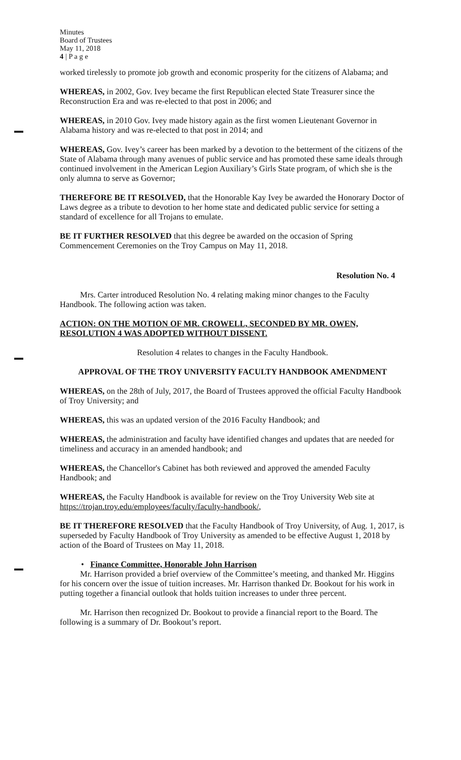Minutes
Board of Trustees
May 11, 2018
4 | P a g e
worked tirelessly to promote job growth and economic prosperity for the citizens of Alabama; and
WHEREAS, in 2002, Gov. Ivey became the first Republican elected State Treasurer since the Reconstruction Era and was re-elected to that post in 2006; and
WHEREAS, in 2010 Gov. Ivey made history again as the first women Lieutenant Governor in Alabama history and was re-elected to that post in 2014; and
WHEREAS, Gov. Ivey’s career has been marked by a devotion to the betterment of the citizens of the State of Alabama through many avenues of public service and has promoted these same ideals through continued involvement in the American Legion Auxiliary’s Girls State program, of which she is the only alumna to serve as Governor;
THEREFORE BE IT RESOLVED, that the Honorable Kay Ivey be awarded the Honorary Doctor of Laws degree as a tribute to devotion to her home state and dedicated public service for setting a standard of excellence for all Trojans to emulate.
BE IT FURTHER RESOLVED that this degree be awarded on the occasion of Spring Commencement Ceremonies on the Troy Campus on May 11, 2018.
Resolution No. 4
Mrs. Carter introduced Resolution No. 4 relating making minor changes to the Faculty Handbook. The following action was taken.
ACTION: ON THE MOTION OF MR. CROWELL, SECONDED BY MR. OWEN, RESOLUTION 4 WAS ADOPTED WITHOUT DISSENT.
Resolution 4 relates to changes in the Faculty Handbook.
APPROVAL OF THE TROY UNIVERSITY FACULTY HANDBOOK AMENDMENT
WHEREAS, on the 28th of July, 2017, the Board of Trustees approved the official Faculty Handbook of Troy University; and
WHEREAS, this was an updated version of the 2016 Faculty Handbook; and
WHEREAS, the administration and faculty have identified changes and updates that are needed for timeliness and accuracy in an amended handbook; and
WHEREAS, the Chancellor's Cabinet has both reviewed and approved the amended Faculty Handbook; and
WHEREAS, the Faculty Handbook is available for review on the Troy University Web site at https://trojan.troy.edu/employees/faculty/faculty-handbook/,
BE IT THEREFORE RESOLVED that the Faculty Handbook of Troy University, of Aug. 1, 2017, is superseded by Faculty Handbook of Troy University as amended to be effective August 1, 2018 by action of the Board of Trustees on May 11, 2018.
• Finance Committee, Honorable John Harrison
Mr. Harrison provided a brief overview of the Committee’s meeting, and thanked Mr. Higgins for his concern over the issue of tuition increases. Mr. Harrison thanked Dr. Bookout for his work in putting together a financial outlook that holds tuition increases to under three percent.
Mr. Harrison then recognized Dr. Bookout to provide a financial report to the Board. The following is a summary of Dr. Bookout’s report.